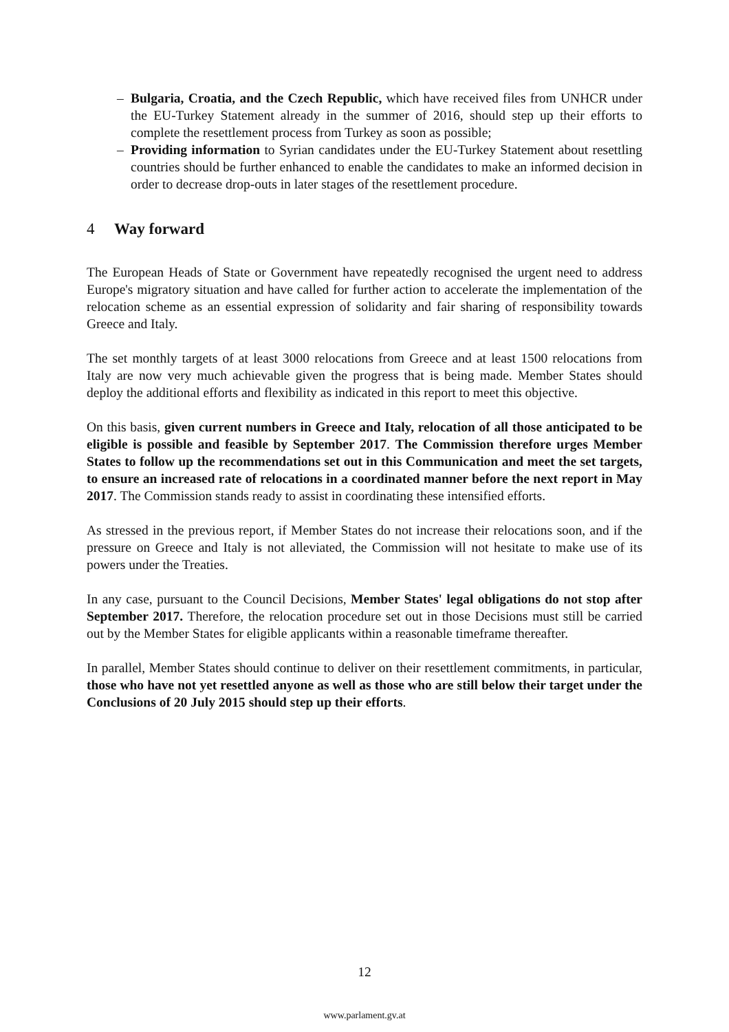– Bulgaria, Croatia, and the Czech Republic, which have received files from UNHCR under the EU-Turkey Statement already in the summer of 2016, should step up their efforts to complete the resettlement process from Turkey as soon as possible;
– Providing information to Syrian candidates under the EU-Turkey Statement about resettling countries should be further enhanced to enable the candidates to make an informed decision in order to decrease drop-outs in later stages of the resettlement procedure.
4 Way forward
The European Heads of State or Government have repeatedly recognised the urgent need to address Europe's migratory situation and have called for further action to accelerate the implementation of the relocation scheme as an essential expression of solidarity and fair sharing of responsibility towards Greece and Italy.
The set monthly targets of at least 3000 relocations from Greece and at least 1500 relocations from Italy are now very much achievable given the progress that is being made. Member States should deploy the additional efforts and flexibility as indicated in this report to meet this objective.
On this basis, given current numbers in Greece and Italy, relocation of all those anticipated to be eligible is possible and feasible by September 2017. The Commission therefore urges Member States to follow up the recommendations set out in this Communication and meet the set targets, to ensure an increased rate of relocations in a coordinated manner before the next report in May 2017. The Commission stands ready to assist in coordinating these intensified efforts.
As stressed in the previous report, if Member States do not increase their relocations soon, and if the pressure on Greece and Italy is not alleviated, the Commission will not hesitate to make use of its powers under the Treaties.
In any case, pursuant to the Council Decisions, Member States' legal obligations do not stop after September 2017. Therefore, the relocation procedure set out in those Decisions must still be carried out by the Member States for eligible applicants within a reasonable timeframe thereafter.
In parallel, Member States should continue to deliver on their resettlement commitments, in particular, those who have not yet resettled anyone as well as those who are still below their target under the Conclusions of 20 July 2015 should step up their efforts.
12
www.parlament.gv.at